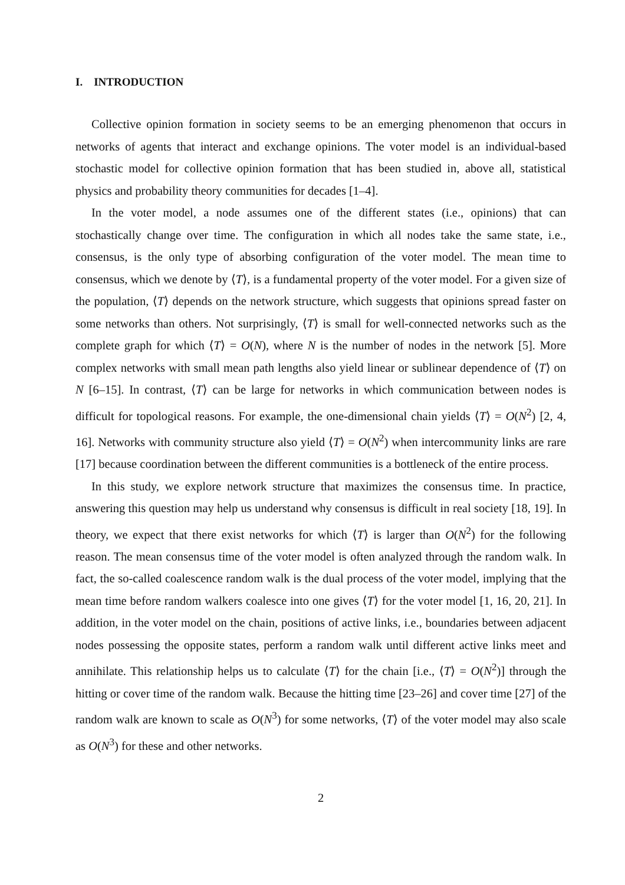I. INTRODUCTION
Collective opinion formation in society seems to be an emerging phenomenon that occurs in networks of agents that interact and exchange opinions. The voter model is an individual-based stochastic model for collective opinion formation that has been studied in, above all, statistical physics and probability theory communities for decades [1–4].
In the voter model, a node assumes one of the different states (i.e., opinions) that can stochastically change over time. The configuration in which all nodes take the same state, i.e., consensus, is the only type of absorbing configuration of the voter model. The mean time to consensus, which we denote by ⟨T⟩, is a fundamental property of the voter model. For a given size of the population, ⟨T⟩ depends on the network structure, which suggests that opinions spread faster on some networks than others. Not surprisingly, ⟨T⟩ is small for well-connected networks such as the complete graph for which ⟨T⟩ = O(N), where N is the number of nodes in the network [5]. More complex networks with small mean path lengths also yield linear or sublinear dependence of ⟨T⟩ on N [6–15]. In contrast, ⟨T⟩ can be large for networks in which communication between nodes is difficult for topological reasons. For example, the one-dimensional chain yields ⟨T⟩ = O(N<sup>2</sup>) [2, 4, 16]. Networks with community structure also yield ⟨T⟩ = O(N<sup>2</sup>) when intercommunity links are rare [17] because coordination between the different communities is a bottleneck of the entire process.
In this study, we explore network structure that maximizes the consensus time. In practice, answering this question may help us understand why consensus is difficult in real society [18, 19]. In theory, we expect that there exist networks for which ⟨T⟩ is larger than O(N<sup>2</sup>) for the following reason. The mean consensus time of the voter model is often analyzed through the random walk. In fact, the so-called coalescence random walk is the dual process of the voter model, implying that the mean time before random walkers coalesce into one gives ⟨T⟩ for the voter model [1, 16, 20, 21]. In addition, in the voter model on the chain, positions of active links, i.e., boundaries between adjacent nodes possessing the opposite states, perform a random walk until different active links meet and annihilate. This relationship helps us to calculate ⟨T⟩ for the chain [i.e., ⟨T⟩ = O(N<sup>2</sup>)] through the hitting or cover time of the random walk. Because the hitting time [23–26] and cover time [27] of the random walk are known to scale as O(N<sup>3</sup>) for some networks, ⟨T⟩ of the voter model may also scale as O(N<sup>3</sup>) for these and other networks.
2